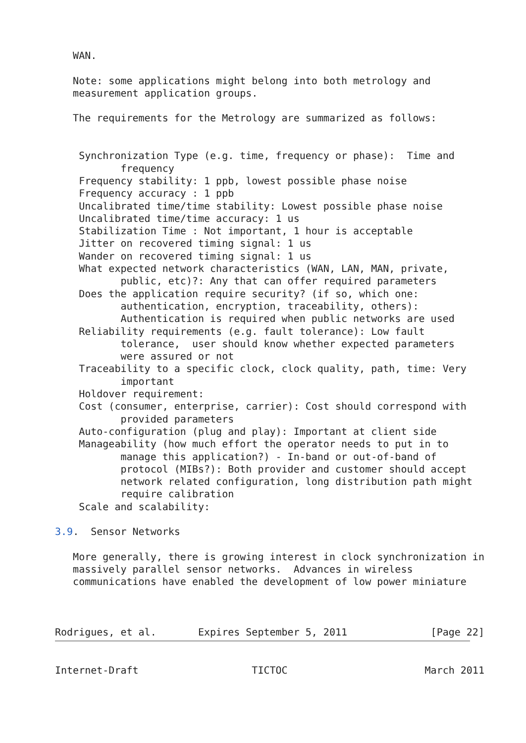WAN.

   Note: some applications might belong into both metrology and
   measurement application groups.

   The requirements for the Metrology are summarized as follows:


    Synchronization Type (e.g. time, frequency or phase):  Time and
           frequency
    Frequency stability: 1 ppb, lowest possible phase noise
    Frequency accuracy : 1 ppb
    Uncalibrated time/time stability: Lowest possible phase noise
    Uncalibrated time/time accuracy: 1 us
    Stabilization Time : Not important, 1 hour is acceptable
    Jitter on recovered timing signal: 1 us
    Wander on recovered timing signal: 1 us
    What expected network characteristics (WAN, LAN, MAN, private,
           public, etc)?: Any that can offer required parameters
    Does the application require security? (if so, which one:
           authentication, encryption, traceability, others):
           Authentication is required when public networks are used
    Reliability requirements (e.g. fault tolerance): Low fault
           tolerance,  user should know whether expected parameters
           were assured or not
    Traceability to a specific clock, clock quality, path, time: Very
           important
    Holdover requirement:
    Cost (consumer, enterprise, carrier): Cost should correspond with
           provided parameters
    Auto-configuration (plug and play): Important at client side
    Manageability (how much effort the operator needs to put in to
           manage this application?) - In-band or out-of-band of
           protocol (MIBs?): Both provider and customer should accept
           network related configuration, long distribution path might
           require calibration
    Scale and scalability:

3.9.  Sensor Networks

   More generally, there is growing interest in clock synchronization in
   massively parallel sensor networks.  Advances in wireless
   communications have enabled the development of low power miniature



Rodrigues, et al.       Expires September 5, 2011              [Page 22]
Internet-Draft                   TICTOC                       March 2011